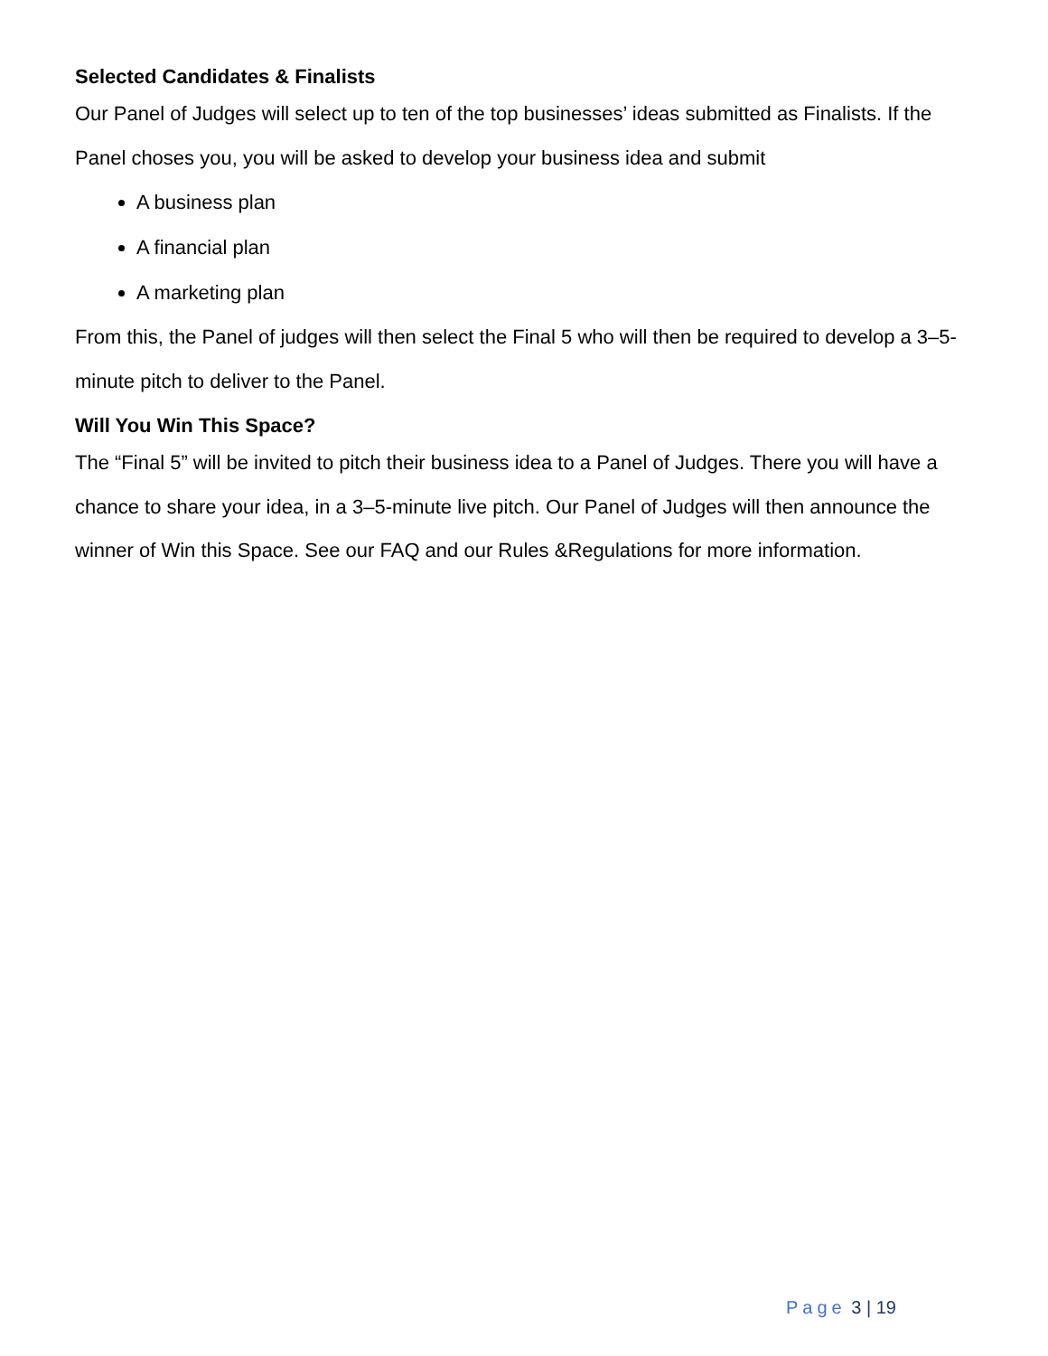Selected Candidates & Finalists
Our Panel of Judges will select up to ten of the top businesses’ ideas submitted as Finalists. If the Panel choses you, you will be asked to develop your business idea and submit
A business plan
A financial plan
A marketing plan
From this, the Panel of judges will then select the Final 5 who will then be required to develop a 3–5-minute pitch to deliver to the Panel.
Will You Win This Space?
The “Final 5” will be invited to pitch their business idea to a Panel of Judges. There you will have a chance to share your idea, in a 3–5-minute live pitch. Our Panel of Judges will then announce the winner of Win this Space. See our FAQ and our Rules &Regulations for more information.
Page 3 | 19